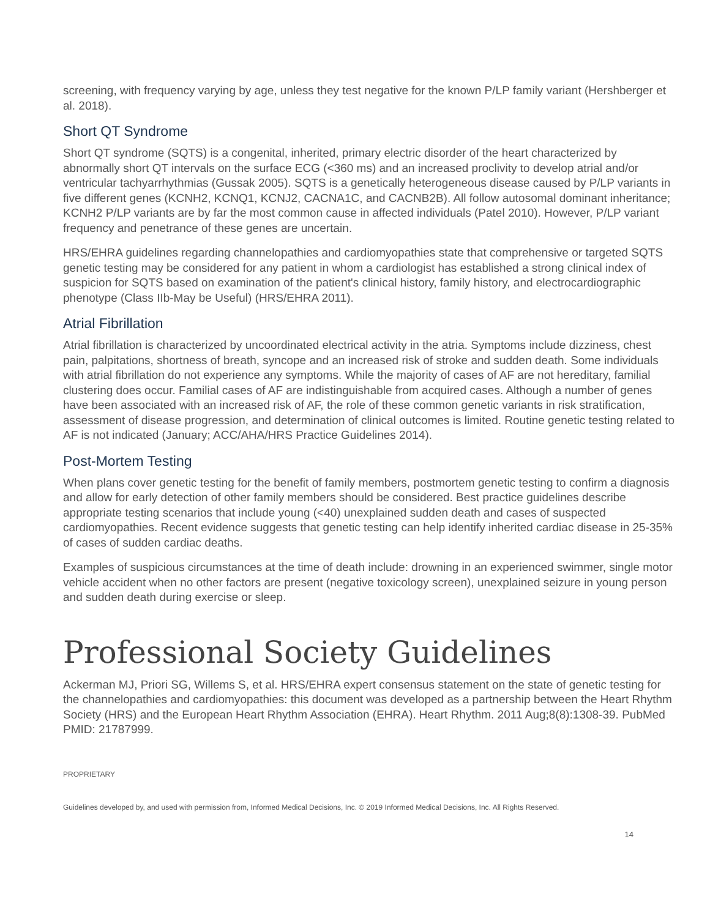screening, with frequency varying by age, unless they test negative for the known P/LP family variant (Hershberger et al. 2018).
Short QT Syndrome
Short QT syndrome (SQTS) is a congenital, inherited, primary electric disorder of the heart characterized by abnormally short QT intervals on the surface ECG (<360 ms) and an increased proclivity to develop atrial and/or ventricular tachyarrhythmias (Gussak 2005). SQTS is a genetically heterogeneous disease caused by P/LP variants in five different genes (KCNH2, KCNQ1, KCNJ2, CACNA1C, and CACNB2B). All follow autosomal dominant inheritance; KCNH2 P/LP variants are by far the most common cause in affected individuals (Patel 2010). However, P/LP variant frequency and penetrance of these genes are uncertain.
HRS/EHRA guidelines regarding channelopathies and cardiomyopathies state that comprehensive or targeted SQTS genetic testing may be considered for any patient in whom a cardiologist has established a strong clinical index of suspicion for SQTS based on examination of the patient's clinical history, family history, and electrocardiographic phenotype (Class IIb-May be Useful) (HRS/EHRA 2011).
Atrial Fibrillation
Atrial fibrillation is characterized by uncoordinated electrical activity in the atria. Symptoms include dizziness, chest pain, palpitations, shortness of breath, syncope and an increased risk of stroke and sudden death. Some individuals with atrial fibrillation do not experience any symptoms. While the majority of cases of AF are not hereditary, familial clustering does occur. Familial cases of AF are indistinguishable from acquired cases. Although a number of genes have been associated with an increased risk of AF, the role of these common genetic variants in risk stratification, assessment of disease progression, and determination of clinical outcomes is limited. Routine genetic testing related to AF is not indicated (January; ACC/AHA/HRS Practice Guidelines 2014).
Post-Mortem Testing
When plans cover genetic testing for the benefit of family members, postmortem genetic testing to confirm a diagnosis and allow for early detection of other family members should be considered. Best practice guidelines describe appropriate testing scenarios that include young (<40) unexplained sudden death and cases of suspected cardiomyopathies. Recent evidence suggests that genetic testing can help identify inherited cardiac disease in 25-35% of cases of sudden cardiac deaths.
Examples of suspicious circumstances at the time of death include: drowning in an experienced swimmer, single motor vehicle accident when no other factors are present (negative toxicology screen), unexplained seizure in young person and sudden death during exercise or sleep.
Professional Society Guidelines
Ackerman MJ, Priori SG, Willems S, et al. HRS/EHRA expert consensus statement on the state of genetic testing for the channelopathies and cardiomyopathies: this document was developed as a partnership between the Heart Rhythm Society (HRS) and the European Heart Rhythm Association (EHRA). Heart Rhythm. 2011 Aug;8(8):1308-39. PubMed PMID: 21787999.
PROPRIETARY
Guidelines developed by, and used with permission from, Informed Medical Decisions, Inc. © 2019 Informed Medical Decisions, Inc. All Rights Reserved.
14